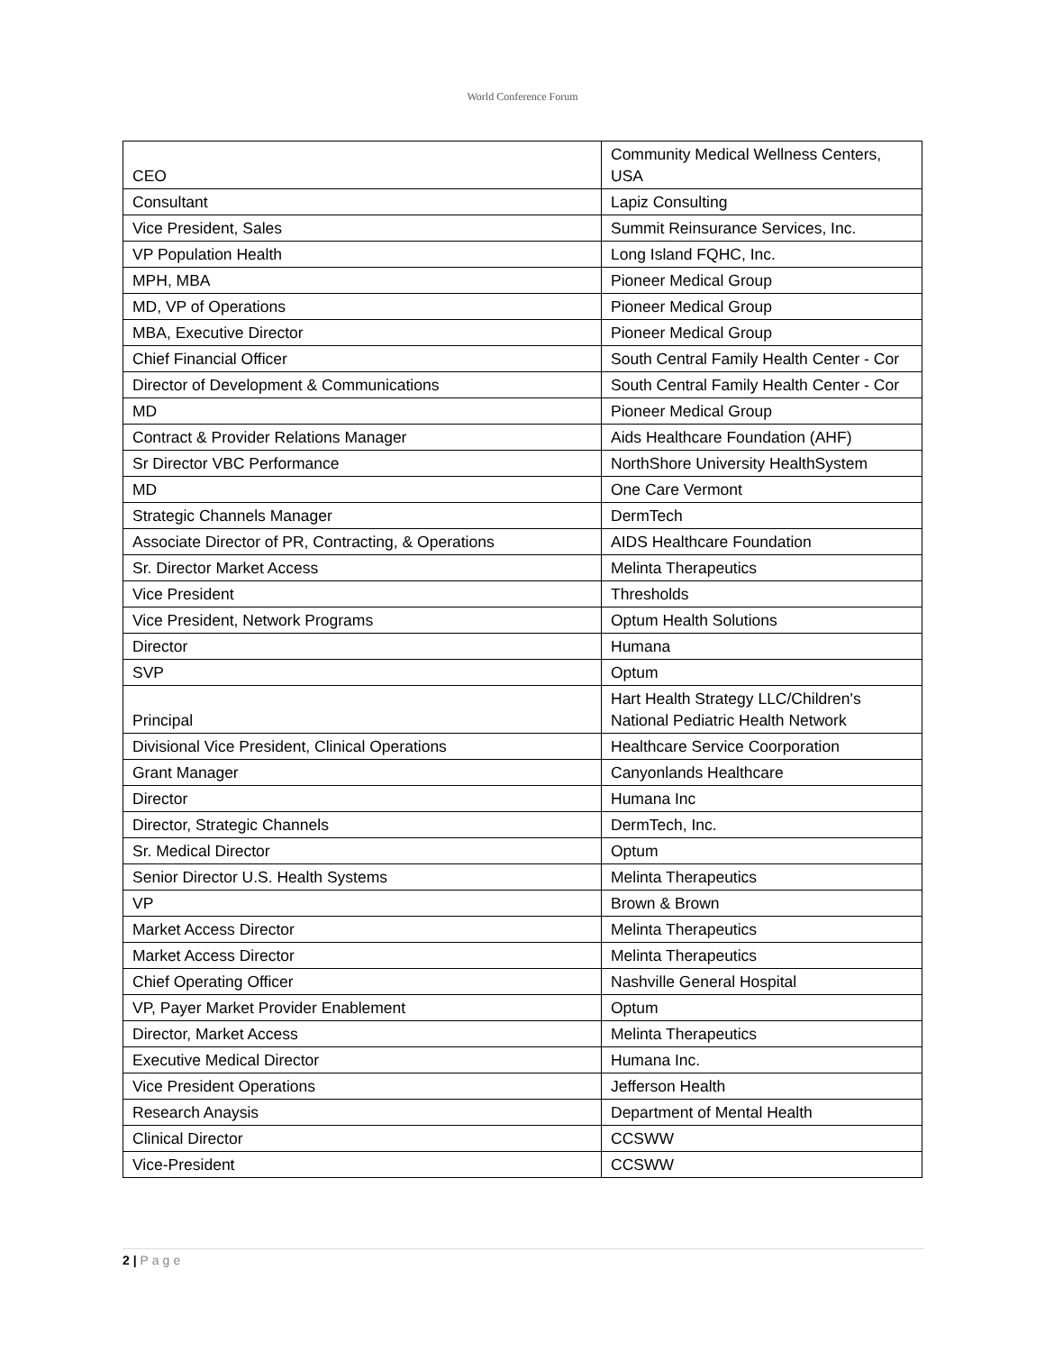World Conference Forum
| CEO | Community Medical Wellness Centers, USA |
| Consultant | Lapiz Consulting |
| Vice President, Sales | Summit Reinsurance Services, Inc. |
| VP Population Health | Long Island FQHC, Inc. |
| MPH, MBA | Pioneer Medical Group |
| MD, VP of Operations | Pioneer Medical Group |
| MBA, Executive Director | Pioneer Medical Group |
| Chief Financial Officer | South Central Family Health Center - Cor |
| Director of Development & Communications | South Central Family Health Center - Cor |
| MD | Pioneer Medical Group |
| Contract & Provider Relations Manager | Aids Healthcare Foundation (AHF) |
| Sr Director VBC Performance | NorthShore University HealthSystem |
| MD | One Care Vermont |
| Strategic Channels Manager | DermTech |
| Associate Director of PR, Contracting, & Operations | AIDS Healthcare Foundation |
| Sr. Director Market Access | Melinta Therapeutics |
| Vice President | Thresholds |
| Vice President, Network Programs | Optum Health Solutions |
| Director | Humana |
| SVP | Optum |
| Principal | Hart Health Strategy LLC/Children's National Pediatric Health Network |
| Divisional Vice President, Clinical Operations | Healthcare Service Coorporation |
| Grant Manager | Canyonlands Healthcare |
| Director | Humana Inc |
| Director, Strategic Channels | DermTech, Inc. |
| Sr. Medical Director | Optum |
| Senior Director U.S. Health Systems | Melinta Therapeutics |
| VP | Brown & Brown |
| Market Access Director | Melinta Therapeutics |
| Market Access Director | Melinta Therapeutics |
| Chief Operating Officer | Nashville General Hospital |
| VP, Payer Market Provider Enablement | Optum |
| Director, Market Access | Melinta Therapeutics |
| Executive Medical Director | Humana Inc. |
| Vice President Operations | Jefferson Health |
| Research Anaysis | Department of Mental Health |
| Clinical Director | CCSWW |
| Vice-President | CCSWW |
2 | Page